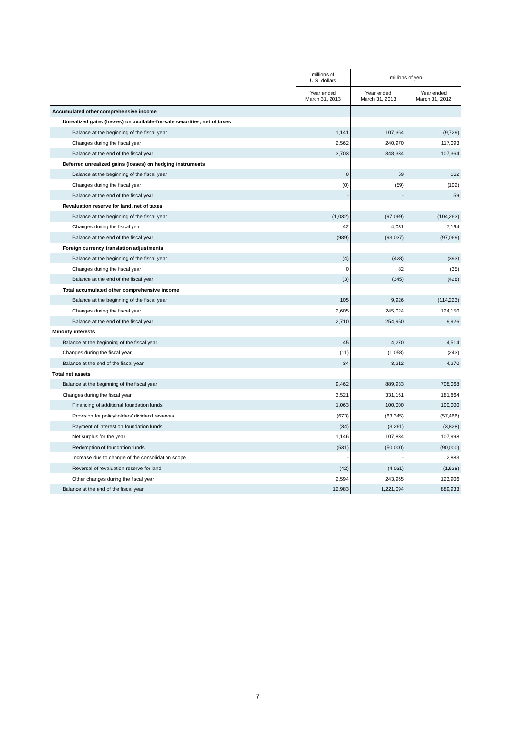| | millions of U.S. dollars | millions of yen | |
| --- | --- | --- | --- |
| | Year ended March 31, 2013 | Year ended March 31, 2013 | Year ended March 31, 2012 |
| Accumulated other comprehensive income | | | |
| Unrealized gains (losses) on available-for-sale securities, net of taxes | | | |
| Balance at the beginning of the fiscal year | 1,141 | 107,364 | (9,729) |
| Changes during the fiscal year | 2,562 | 240,970 | 117,093 |
| Balance at the end of the fiscal year | 3,703 | 348,334 | 107,364 |
| Deferred unrealized gains (losses) on hedging instruments | | | |
| Balance at the beginning of the fiscal year | 0 | 59 | 162 |
| Changes during the fiscal year | (0) | (59) | (102) |
| Balance at the end of the fiscal year | - | - | 59 |
| Revaluation reserve for land, net of taxes | | | |
| Balance at the beginning of the fiscal year | (1,032) | (97,069) | (104,263) |
| Changes during the fiscal year | 42 | 4,031 | 7,194 |
| Balance at the end of the fiscal year | (989) | (93,037) | (97,069) |
| Foreign currency translation adjustments | | | |
| Balance at the beginning of the fiscal year | (4) | (428) | (393) |
| Changes during the fiscal year | 0 | 82 | (35) |
| Balance at the end of the fiscal year | (3) | (345) | (428) |
| Total accumulated other comprehensive income | | | |
| Balance at the beginning of the fiscal year | 105 | 9,926 | (114,223) |
| Changes during the fiscal year | 2,605 | 245,024 | 124,150 |
| Balance at the end of the fiscal year | 2,710 | 254,950 | 9,926 |
| Minority interests | | | |
| Balance at the beginning of the fiscal year | 45 | 4,270 | 4,514 |
| Changes during the fiscal year | (11) | (1,058) | (243) |
| Balance at the end of the fiscal year | 34 | 3,212 | 4,270 |
| Total net assets | | | |
| Balance at the beginning of the fiscal year | 9,462 | 889,933 | 708,068 |
| Changes during the fiscal year | 3,521 | 331,161 | 181,864 |
| Financing of additional foundation funds | 1,063 | 100,000 | 100,000 |
| Provision for policyholders' dividend reserves | (673) | (63,345) | (57,466) |
| Payment of interest on foundation funds | (34) | (3,261) | (3,828) |
| Net surplus for the year | 1,146 | 107,834 | 107,998 |
| Redemption of foundation funds | (531) | (50,000) | (90,000) |
| Increase due to change of the consolidation scope | - | - | 2,883 |
| Reversal of revaluation reserve for land | (42) | (4,031) | (1,628) |
| Other changes during the fiscal year | 2,594 | 243,965 | 123,906 |
| Balance at the end of the fiscal year | 12,983 | 1,221,094 | 889,933 |
7